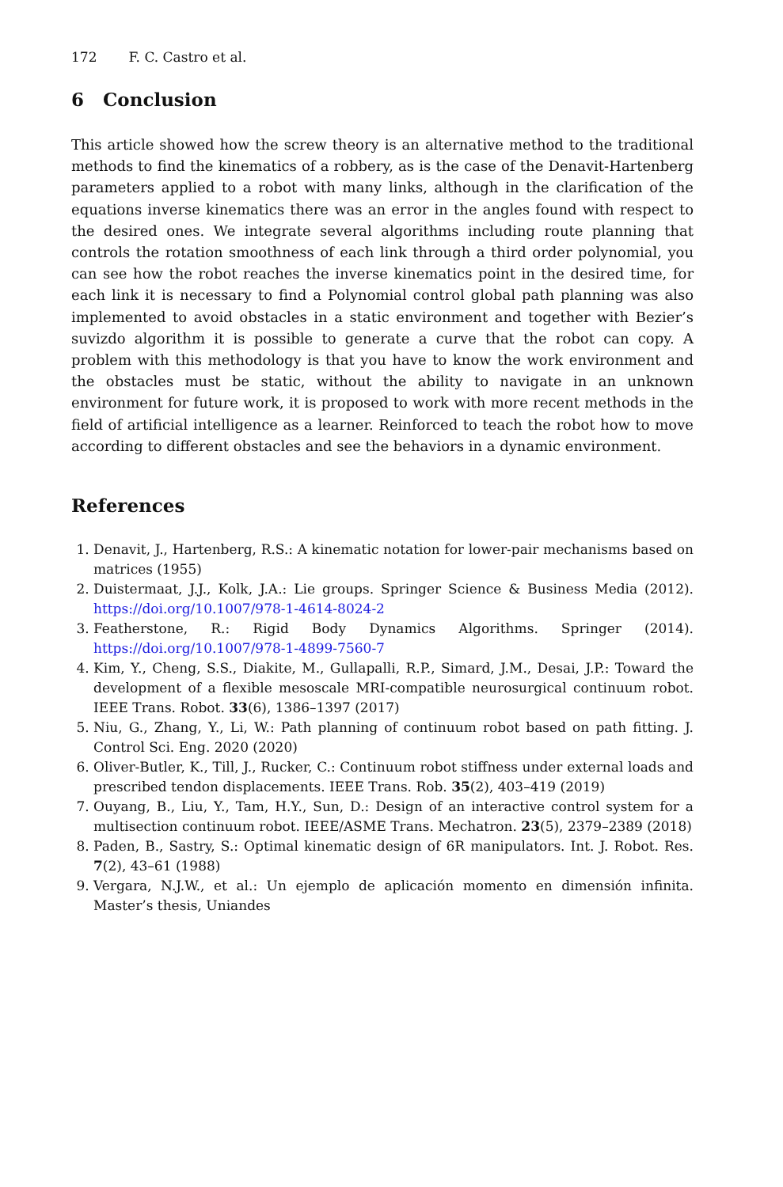172 F. C. Castro et al.
6 Conclusion
This article showed how the screw theory is an alternative method to the traditional methods to find the kinematics of a robbery, as is the case of the Denavit-Hartenberg parameters applied to a robot with many links, although in the clarification of the equations inverse kinematics there was an error in the angles found with respect to the desired ones. We integrate several algorithms including route planning that controls the rotation smoothness of each link through a third order polynomial, you can see how the robot reaches the inverse kinematics point in the desired time, for each link it is necessary to find a Polynomial control global path planning was also implemented to avoid obstacles in a static environment and together with Bezier’s suvizdo algorithm it is possible to generate a curve that the robot can copy. A problem with this methodology is that you have to know the work environment and the obstacles must be static, without the ability to navigate in an unknown environment for future work, it is proposed to work with more recent methods in the field of artificial intelligence as a learner. Reinforced to teach the robot how to move according to different obstacles and see the behaviors in a dynamic environment.
References
1. Denavit, J., Hartenberg, R.S.: A kinematic notation for lower-pair mechanisms based on matrices (1955)
2. Duistermaat, J.J., Kolk, J.A.: Lie groups. Springer Science & Business Media (2012). https://doi.org/10.1007/978-1-4614-8024-2
3. Featherstone, R.: Rigid Body Dynamics Algorithms. Springer (2014). https://doi.org/10.1007/978-1-4899-7560-7
4. Kim, Y., Cheng, S.S., Diakite, M., Gullapalli, R.P., Simard, J.M., Desai, J.P.: Toward the development of a flexible mesoscale MRI-compatible neurosurgical continuum robot. IEEE Trans. Robot. 33(6), 1386–1397 (2017)
5. Niu, G., Zhang, Y., Li, W.: Path planning of continuum robot based on path fitting. J. Control Sci. Eng. 2020 (2020)
6. Oliver-Butler, K., Till, J., Rucker, C.: Continuum robot stiffness under external loads and prescribed tendon displacements. IEEE Trans. Rob. 35(2), 403–419 (2019)
7. Ouyang, B., Liu, Y., Tam, H.Y., Sun, D.: Design of an interactive control system for a multisection continuum robot. IEEE/ASME Trans. Mechatron. 23(5), 2379–2389 (2018)
8. Paden, B., Sastry, S.: Optimal kinematic design of 6R manipulators. Int. J. Robot. Res. 7(2), 43–61 (1988)
9. Vergara, N.J.W., et al.: Un ejemplo de aplicación momento en dimensión infinita. Master’s thesis, Uniandes